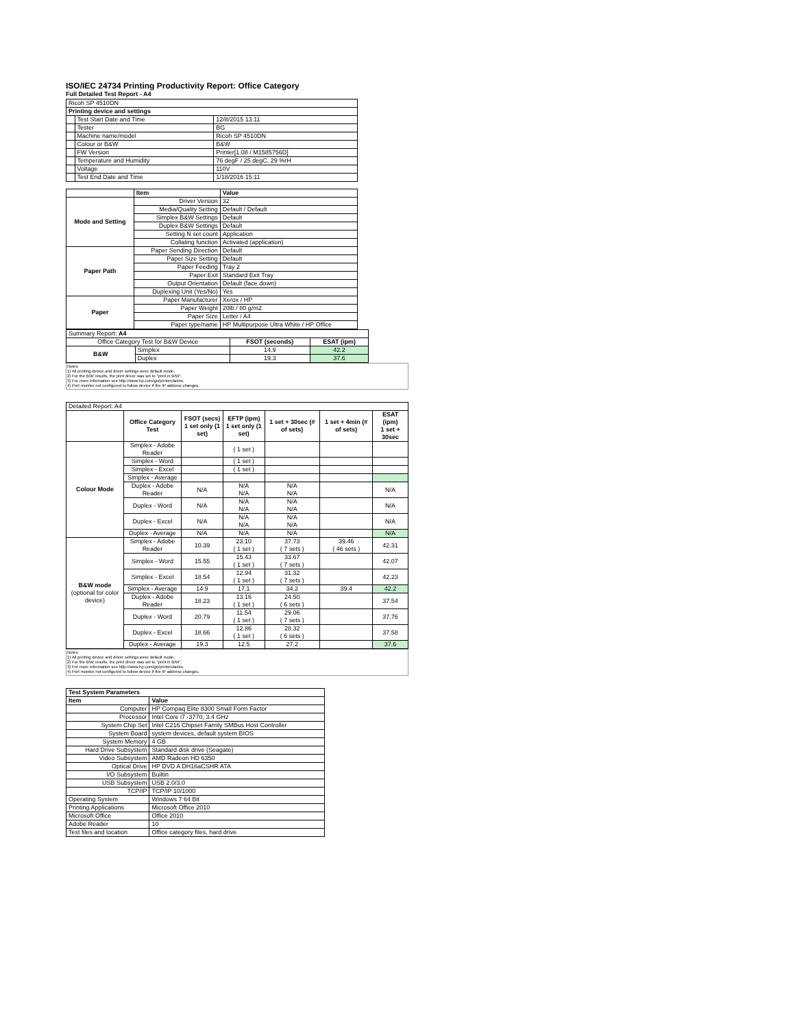ISO/IEC 24734 Printing Productivity Report: Office Category
Full Detailed Test Report - A4
| Ricoh SP 4510DN | | |
| Printing device and settings | | |
| | Test Start Date and Time | 12/8/2015 13:11 |
| | Tester | BG |
| | Machine name/model | Ricoh SP 4510DN |
| | Colour or B&W | B&W |
| | FW Version | Printer[1.08 / M1585756D] |
| | Temperature and Humidity | 76 degF / 25 degC, 29 %rH |
| | Voltage | 110V |
| | Test End Date and Time | 1/18/2016 15:11 |
| | Item | Value |
| --- | --- | --- |
| Mode and Setting | Driver Version | 32 |
| | Media/Quality Setting | Default / Default |
| | Simplex B&W Settings | Default |
| | Duplex B&W Settings | Default |
| | Setting N set count | Application |
| | Collating function | Activated (application) |
| Paper Path | Paper Sending Direction | Default |
| | Paper Size Setting | Default |
| | Paper Feeding | Tray 2 |
| | Paper Exit | Standard Exit Tray |
| | Output Orientation | Default (face down) |
| | Duplexing Unit (Yes/No) | Yes |
| Paper | Paper Manufacturer | Xerox / HP |
| | Paper Weight | 20lb / 80 g/m2 |
| | Paper Size | Letter / A4 |
| | Paper type/name | HP Multipurpose Ultra White / HP Office |
| Summary Report: A4 | | | |
| Office Category Test for B&W Device | | FSOT (seconds) | ESAT (ipm) |
| B&W | Simplex | 14.9 | 42.2 |
| | Duplex | 19.3 | 37.6 |
Notes
1) All printing device and driver settings were default mode.
2) For the B/W results, the print driver was set to "print in B/W".
3) For more information see http://www.hp.com/go/printerclaims.
4) Port monitor not configured to follow device if the IP address changes.
| Detailed Report: A4 | | | | | | |
| | Office Category Test | FSOT (secs) 1 set only (1 set) | EFTP (ipm) 1 set only (1 set) | 1 set + 30sec (# of sets) | 1 set + 4min (# of sets) | ESAT (ipm) 1 set + 30sec |
| Colour Mode | Simplex - Adobe Reader | | ( 1 set ) | | | |
| | Simplex - Word | | ( 1 set ) | | | |
| | Simplex - Excel | | ( 1 set ) | | | |
| | Simplex - Average | | | | | |
| | Duplex - Adobe Reader | N/A | N/A N/A | N/A N/A | | N/A |
| | Duplex - Word | N/A | N/A N/A | N/A N/A | | N/A |
| | Duplex - Excel | N/A | N/A N/A | N/A N/A | | N/A |
| | Duplex - Average | N/A | N/A | N/A | | N/A |
| B&W mode (optional for color device) | Simplex - Adobe Reader | 10.39 | 23.10 ( 1 set ) | 37.73 ( 7 sets ) | 39.46 ( 46 sets ) | 42.31 |
| | Simplex - Word | 15.55 | 15.43 ( 1 set ) | 33.67 ( 7 sets ) | | 42.07 |
| | Simplex - Excel | 18.54 | 12.94 ( 1 set ) | 31.32 ( 7 sets ) | | 42.23 |
| | Simplex - Average | 14.9 | 17.1 | 34.2 | 39.4 | 42.2 |
| | Duplex - Adobe Reader | 18.23 | 13.16 ( 1 set ) | 24.50 ( 6 sets ) | | 37.54 |
| | Duplex - Word | 20.79 | 11.54 ( 1 set ) | 29.06 ( 7 sets ) | | 37.76 |
| | Duplex - Excel | 18.66 | 12.86 ( 1 set ) | 28.32 ( 6 sets ) | | 37.58 |
| | Duplex - Average | 19.3 | 12.5 | 27.2 | | 37.6 |
Notes
1) All printing device and driver settings were default mode.
2) For the B/W results, the print driver was set to "print in B/W".
3) For more information see http://www.hp.com/go/printerclaims.
4) Port monitor not configured to follow device if the IP address changes.
| Test System Parameters | |
| --- | --- |
| Item | Value |
| Computer | HP Compaq Elite 8300 Small Form Factor |
| Processor | Intel Core i7 -3770, 3.4 GHz |
| System Chip Set | Intel C216 Chipset Family SMBus Host Controller |
| System Board | system devices, default system BIOS |
| System Memory | 4 GB |
| Hard Drive Subsystem | Standard disk drive (Seagate) |
| Video Subsystem | AMD Radeon HD 6350 |
| Optical Drive | HP DVD A DH16aCSHR ATA |
| I/O Subsystem | Builtin |
| USB Subsystem | USB 2.0/3.0 |
| TCP/IP | TCP/IP 10/1000 |
| Operating System | Windows 7 64 Bit |
| Printing Applications | Microsoft Office 2010 |
| Microsoft Office | Office 2010 |
| Adobe Reader | 10 |
| Test files and location | Office category files, hard drive |